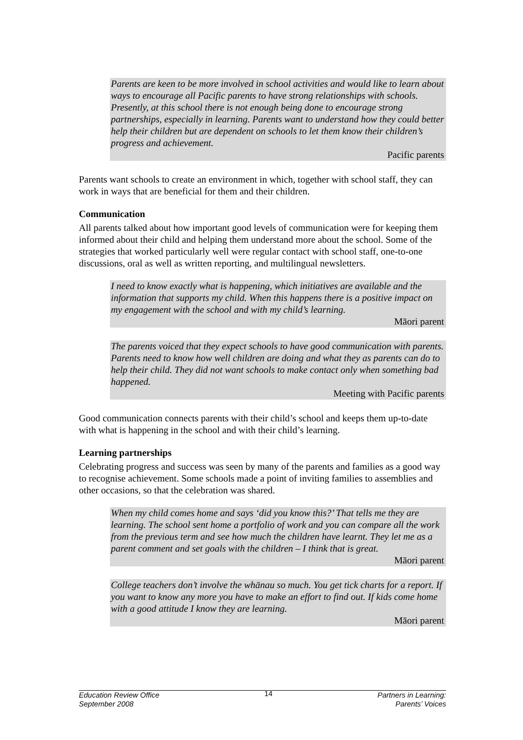Parents are keen to be more involved in school activities and would like to learn about ways to encourage all Pacific parents to have strong relationships with schools. Presently, at this school there is not enough being done to encourage strong partnerships, especially in learning. Parents want to understand how they could better help their children but are dependent on schools to let them know their children’s progress and achievement.
Pacific parents
Parents want schools to create an environment in which, together with school staff, they can work in ways that are beneficial for them and their children.
Communication
All parents talked about how important good levels of communication were for keeping them informed about their child and helping them understand more about the school. Some of the strategies that worked particularly well were regular contact with school staff, one-to-one discussions, oral as well as written reporting, and multilingual newsletters.
I need to know exactly what is happening, which initiatives are available and the information that supports my child. When this happens there is a positive impact on my engagement with the school and with my child’s learning.
Māori parent
The parents voiced that they expect schools to have good communication with parents. Parents need to know how well children are doing and what they as parents can do to help their child. They did not want schools to make contact only when something bad happened.
Meeting with Pacific parents
Good communication connects parents with their child’s school and keeps them up-to-date with what is happening in the school and with their child’s learning.
Learning partnerships
Celebrating progress and success was seen by many of the parents and families as a good way to recognise achievement. Some schools made a point of inviting families to assemblies and other occasions, so that the celebration was shared.
When my child comes home and says ‘did you know this?’ That tells me they are learning. The school sent home a portfolio of work and you can compare all the work from the previous term and see how much the children have learnt. They let me as a parent comment and set goals with the children – I think that is great.
Māori parent
College teachers don’t involve the whānau so much. You get tick charts for a report. If you want to know any more you have to make an effort to find out. If kids come home with a good attitude I know they are learning.
Māori parent
Education Review Office
September 2008
14
Partners in Learning:
Parents’ Voices